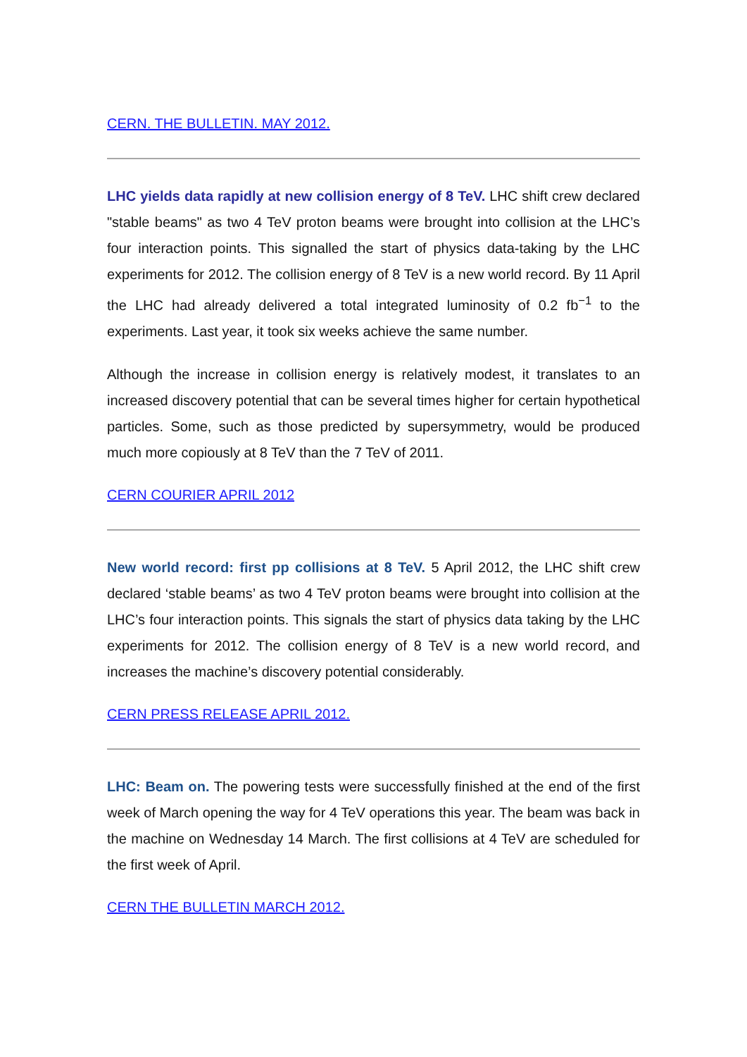CERN. THE BULLETIN. MAY 2012.
LHC yields data rapidly at new collision energy of 8 TeV. LHC shift crew declared "stable beams" as two 4 TeV proton beams were brought into collision at the LHC’s four interaction points. This signalled the start of physics data-taking by the LHC experiments for 2012. The collision energy of 8 TeV is a new world record. By 11 April the LHC had already delivered a total integrated luminosity of 0.2 fb<sup>−1</sup> to the experiments. Last year, it took six weeks achieve the same number.
Although the increase in collision energy is relatively modest, it translates to an increased discovery potential that can be several times higher for certain hypothetical particles. Some, such as those predicted by supersymmetry, would be produced much more copiously at 8 TeV than the 7 TeV of 2011.
CERN COURIER APRIL 2012
New world record: first pp collisions at 8 TeV. 5 April 2012, the LHC shift crew declared ‘stable beams’ as two 4 TeV proton beams were brought into collision at the LHC’s four interaction points. This signals the start of physics data taking by the LHC experiments for 2012. The collision energy of 8 TeV is a new world record, and increases the machine’s discovery potential considerably.
CERN PRESS RELEASE APRIL 2012.
LHC: Beam on. The powering tests were successfully finished at the end of the first week of March opening the way for 4 TeV operations this year. The beam was back in the machine on Wednesday 14 March. The first collisions at 4 TeV are scheduled for the first week of April.
CERN THE BULLETIN MARCH 2012.